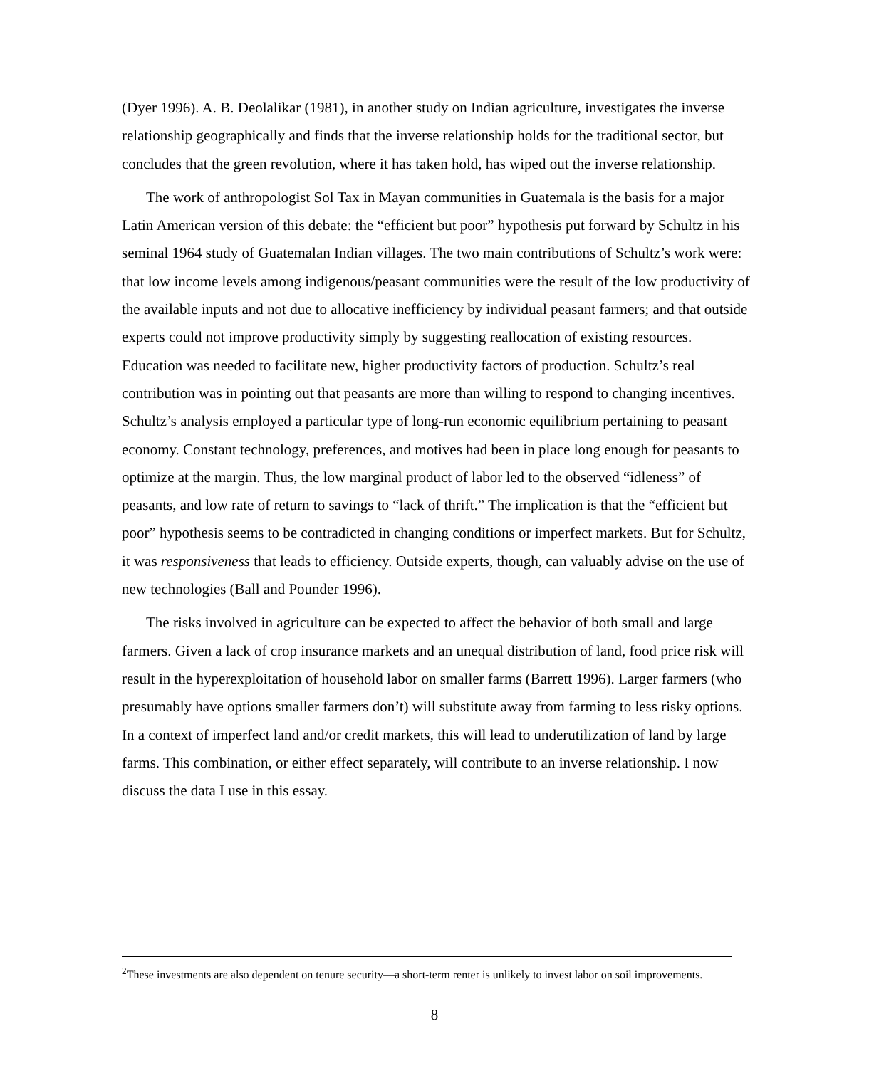(Dyer 1996). A. B. Deolalikar (1981), in another study on Indian agriculture, investigates the inverse relationship geographically and finds that the inverse relationship holds for the traditional sector, but concludes that the green revolution, where it has taken hold, has wiped out the inverse relationship.
The work of anthropologist Sol Tax in Mayan communities in Guatemala is the basis for a major Latin American version of this debate: the “efficient but poor” hypothesis put forward by Schultz in his seminal 1964 study of Guatemalan Indian villages. The two main contributions of Schultz’s work were: that low income levels among indigenous/peasant communities were the result of the low productivity of the available inputs and not due to allocative inefficiency by individual peasant farmers; and that outside experts could not improve productivity simply by suggesting reallocation of existing resources. Education was needed to facilitate new, higher productivity factors of production. Schultz’s real contribution was in pointing out that peasants are more than willing to respond to changing incentives. Schultz’s analysis employed a particular type of long-run economic equilibrium pertaining to peasant economy. Constant technology, preferences, and motives had been in place long enough for peasants to optimize at the margin. Thus, the low marginal product of labor led to the observed “idleness” of peasants, and low rate of return to savings to “lack of thrift.” The implication is that the “efficient but poor” hypothesis seems to be contradicted in changing conditions or imperfect markets. But for Schultz, it was responsiveness that leads to efficiency. Outside experts, though, can valuably advise on the use of new technologies (Ball and Pounder 1996).
The risks involved in agriculture can be expected to affect the behavior of both small and large farmers. Given a lack of crop insurance markets and an unequal distribution of land, food price risk will result in the hyperexploitation of household labor on smaller farms (Barrett 1996). Larger farmers (who presumably have options smaller farmers don’t) will substitute away from farming to less risky options. In a context of imperfect land and/or credit markets, this will lead to underutilization of land by large farms. This combination, or either effect separately, will contribute to an inverse relationship. I now discuss the data I use in this essay.
<sup>2</sup> These investments are also dependent on tenure security—a short-term renter is unlikely to invest labor on soil improvements.
8